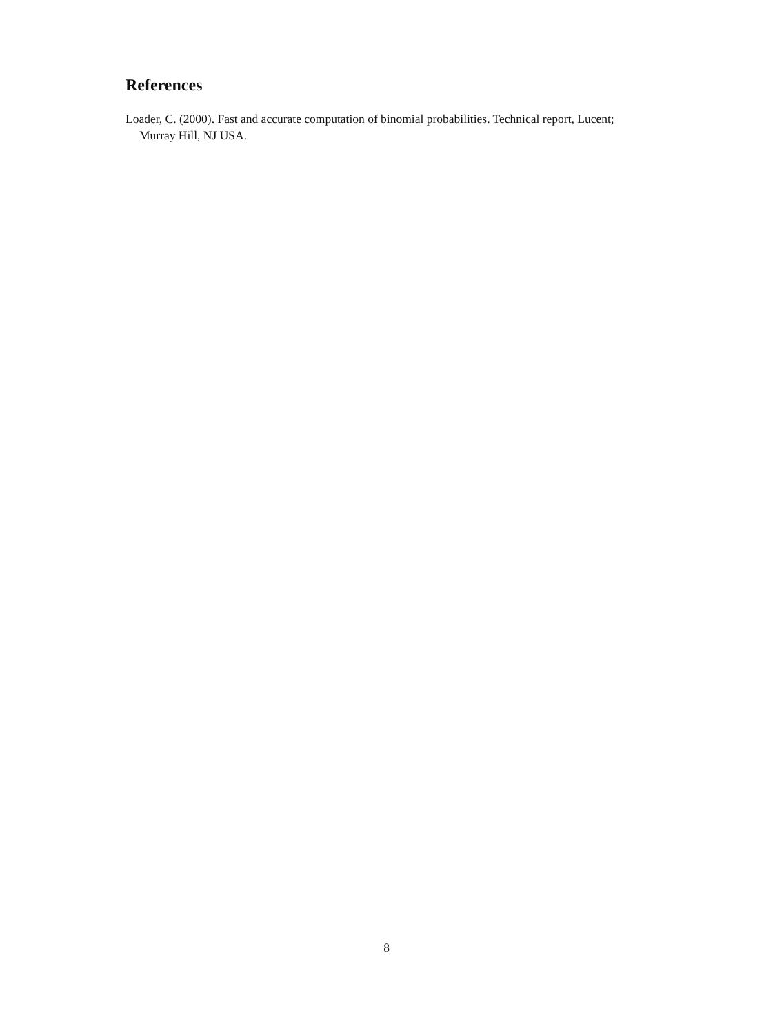References
Loader, C. (2000). Fast and accurate computation of binomial probabilities. Technical report, Lucent; Murray Hill, NJ USA.
8